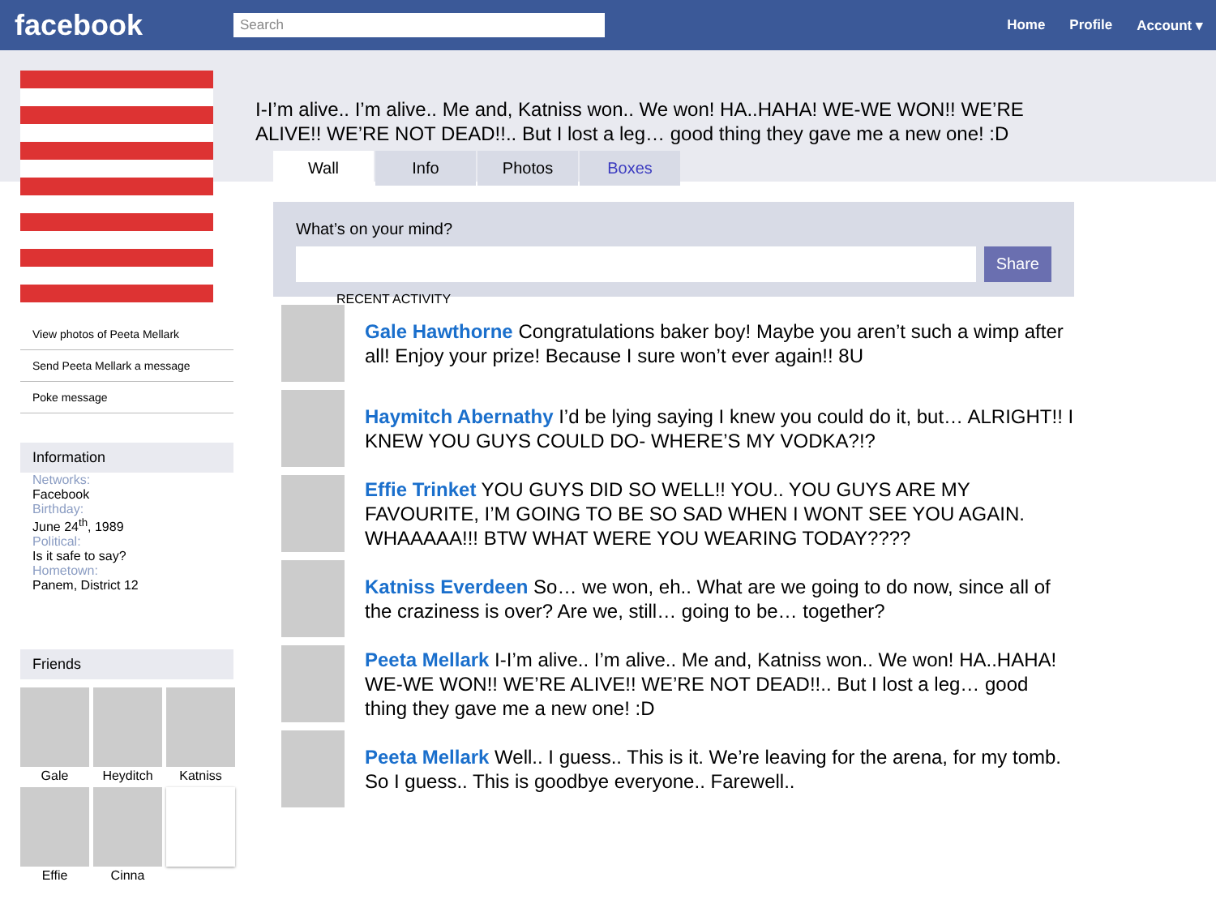facebook
Search
Home Profile Account ▾
View photos of Peeta Mellark
Send Peeta Mellark a message
Poke message
Information
Networks:
Facebook
Birthday:
June 24<sup>th</sup>, 1989
Political:
Is it safe to say?
Hometown:
Panem, District 12
Friends
Gale
Heyditch
Katniss
Effie
Cinna
I-I’m alive.. I’m alive.. Me and, Katniss won.. We won! HA..HAHA! WE-WE WON!! WE’RE ALIVE!! WE’RE NOT DEAD!!.. But I lost a leg… good thing they gave me a new one! :D
Wall Info Photos Boxes
What’s on your mind?
Share
RECENT ACTIVITY
Gale Hawthorne Congratulations baker boy! Maybe you aren’t such a wimp after all! Enjoy your prize! Because I sure won’t ever again!! 8U
Haymitch Abernathy I’d be lying saying I knew you could do it, but… ALRIGHT!! I KNEW YOU GUYS COULD DO- WHERE’S MY VODKA?!?
Effie Trinket YOU GUYS DID SO WELL!! YOU.. YOU GUYS ARE MY FAVOURITE, I’M GOING TO BE SO SAD WHEN I WONT SEE YOU AGAIN. WHAAAAA!!! BTW WHAT WERE YOU WEARING TODAY????
Katniss Everdeen So… we won, eh.. What are we going to do now, since all of the craziness is over? Are we, still… going to be… together?
Peeta Mellark I-I’m alive.. I’m alive.. Me and, Katniss won.. We won! HA..HAHA! WE-WE WON!! WE’RE ALIVE!! WE’RE NOT DEAD!!.. But I lost a leg… good thing they gave me a new one! :D
Peeta Mellark Well.. I guess.. This is it. We’re leaving for the arena, for my tomb. So I guess.. This is goodbye everyone.. Farewell..